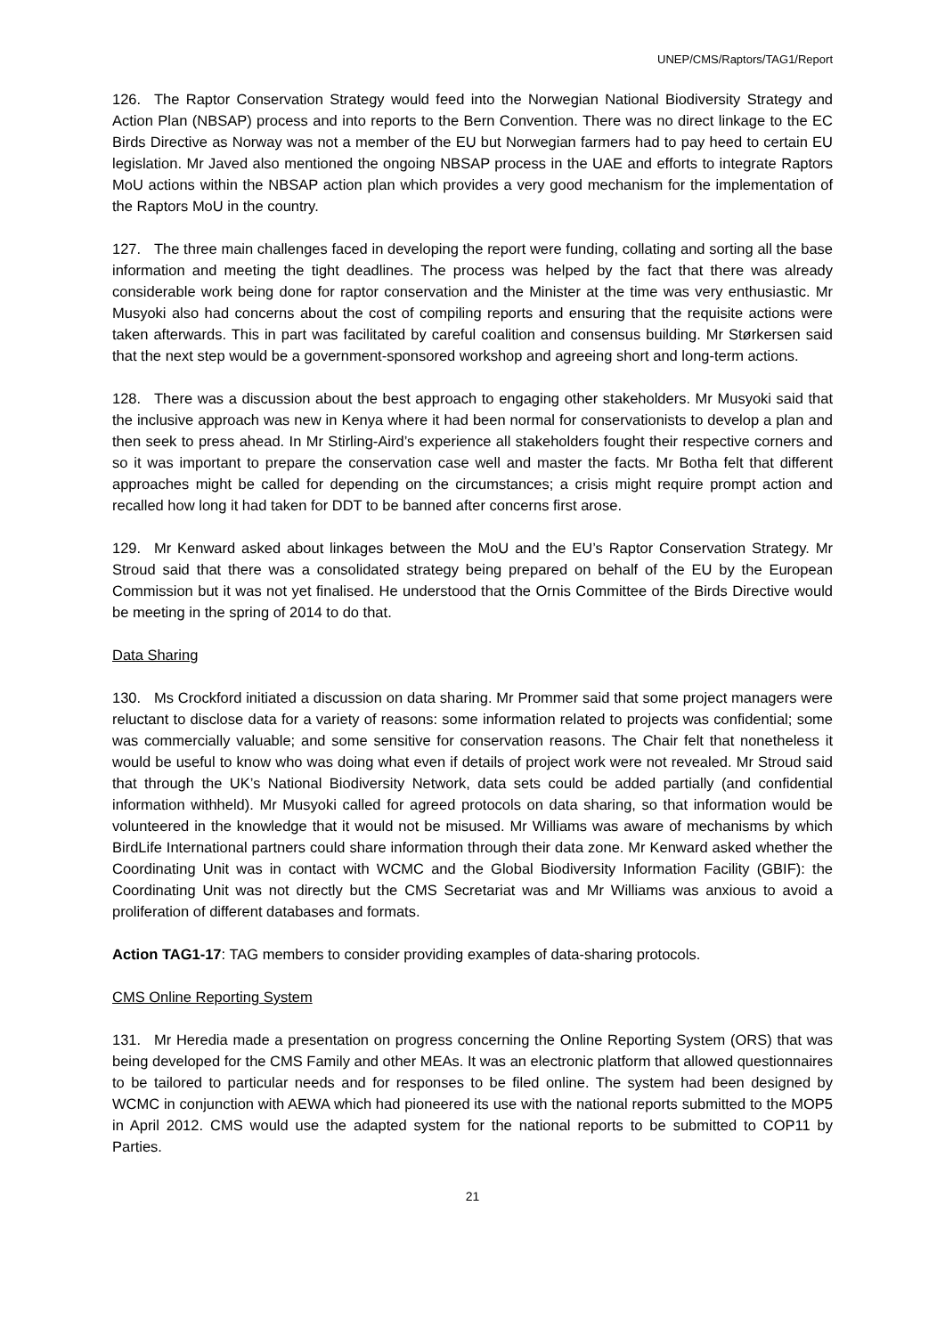UNEP/CMS/Raptors/TAG1/Report
126. The Raptor Conservation Strategy would feed into the Norwegian National Biodiversity Strategy and Action Plan (NBSAP) process and into reports to the Bern Convention. There was no direct linkage to the EC Birds Directive as Norway was not a member of the EU but Norwegian farmers had to pay heed to certain EU legislation. Mr Javed also mentioned the ongoing NBSAP process in the UAE and efforts to integrate Raptors MoU actions within the NBSAP action plan which provides a very good mechanism for the implementation of the Raptors MoU in the country.
127. The three main challenges faced in developing the report were funding, collating and sorting all the base information and meeting the tight deadlines. The process was helped by the fact that there was already considerable work being done for raptor conservation and the Minister at the time was very enthusiastic. Mr Musyoki also had concerns about the cost of compiling reports and ensuring that the requisite actions were taken afterwards. This in part was facilitated by careful coalition and consensus building. Mr Størkersen said that the next step would be a government-sponsored workshop and agreeing short and long-term actions.
128. There was a discussion about the best approach to engaging other stakeholders. Mr Musyoki said that the inclusive approach was new in Kenya where it had been normal for conservationists to develop a plan and then seek to press ahead. In Mr Stirling-Aird’s experience all stakeholders fought their respective corners and so it was important to prepare the conservation case well and master the facts. Mr Botha felt that different approaches might be called for depending on the circumstances; a crisis might require prompt action and recalled how long it had taken for DDT to be banned after concerns first arose.
129. Mr Kenward asked about linkages between the MoU and the EU’s Raptor Conservation Strategy. Mr Stroud said that there was a consolidated strategy being prepared on behalf of the EU by the European Commission but it was not yet finalised. He understood that the Ornis Committee of the Birds Directive would be meeting in the spring of 2014 to do that.
Data Sharing
130. Ms Crockford initiated a discussion on data sharing. Mr Prommer said that some project managers were reluctant to disclose data for a variety of reasons: some information related to projects was confidential; some was commercially valuable; and some sensitive for conservation reasons. The Chair felt that nonetheless it would be useful to know who was doing what even if details of project work were not revealed. Mr Stroud said that through the UK’s National Biodiversity Network, data sets could be added partially (and confidential information withheld). Mr Musyoki called for agreed protocols on data sharing, so that information would be volunteered in the knowledge that it would not be misused. Mr Williams was aware of mechanisms by which BirdLife International partners could share information through their data zone. Mr Kenward asked whether the Coordinating Unit was in contact with WCMC and the Global Biodiversity Information Facility (GBIF): the Coordinating Unit was not directly but the CMS Secretariat was and Mr Williams was anxious to avoid a proliferation of different databases and formats.
Action TAG1-17: TAG members to consider providing examples of data-sharing protocols.
CMS Online Reporting System
131. Mr Heredia made a presentation on progress concerning the Online Reporting System (ORS) that was being developed for the CMS Family and other MEAs. It was an electronic platform that allowed questionnaires to be tailored to particular needs and for responses to be filed online. The system had been designed by WCMC in conjunction with AEWA which had pioneered its use with the national reports submitted to the MOP5 in April 2012. CMS would use the adapted system for the national reports to be submitted to COP11 by Parties.
21